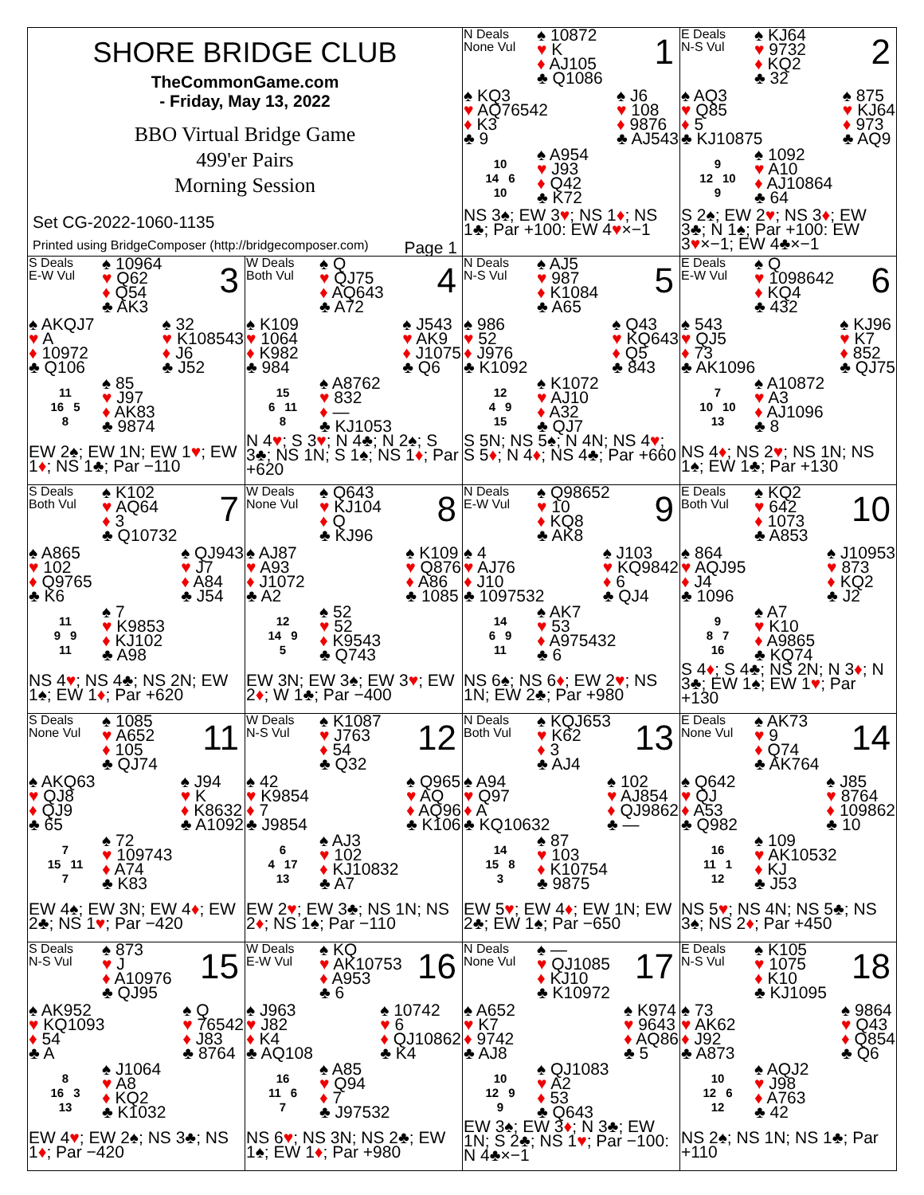SHORE BRIDGE CLUB
TheCommonGame.com
- Friday, May 13, 2022
BBO Virtual Bridge Game
499'er Pairs
Morning Session
Set CG-2022-1060-1135
Printed using BridgeComposer (http://bridgecomposer.com) Page 1
N Deals
None Vul
♠ 10872
♥ K
♦ AJ105
♣ Q1086
1
♠ KQ3
♥ AQ76542
♦ K3
♣ 9
♠ J6
♥ 108
♦ 9876
♣ AJ543
10
14 6
10
♠ A954
♥ J93
♦ Q42
♣ K72
NS 3♠; EW 3♥; NS 1♦; NS 1♣; Par +100: EW 4♥×−1
E Deals
N-S Vul
♠ KJ64
♥ 9732
♦ KQ2
♣ 32
2
♠ AQ3
♥ Q85
♦ 5
♣ KJ10875
♠ 875
♥ KJ64
♦ 973
♣ AQ9
9
12 10
9
♠ 1092
♥ A10
♦ AJ10864
♣ 64
S 2♠; EW 2♥; NS 3♦; EW 3♣; N 1♠; Par +100: EW 3♥×−1; EW 4♣×−1
S Deals
E-W Vul
♠ 10964
♥ Q62
♦ Q54
♣ AK3
3
♠ AKQJ7
♥ A
♦ 10972
♣ Q106
♠ 32
♥ K108543
♦ J6
♣ J52
11
16 5
8
♠ 85
♥ J97
♦ AK83
♣ 9874
EW 2♠; EW 1N; EW 1♥; EW 1♦; NS 1♣; Par −110
W Deals
Both Vul
♠ Q
♥ QJ75
♦ AQ643
♣ A72
4
♠ K109
♥ 1064
♦ K982
♣ 984
♠ J543
♥ AK9
♦ J1075
♣ Q6
15
6 11
8
♠ A8762
♥ 832
♦ —
♣ KJ1053
N 4♥; S 3♥; N 4♣; N 2♠; S 3♣; NS 1N; S 1♠; NS 1♦; Par +620
N Deals
N-S Vul
♠ AJ5
♥ 987
♦ K1084
♣ A65
5
♠ 986
♥ 52
♦ J976
♣ K1092
♠ Q43
♥ KQ643
♦ Q5
♣ 843
12
4 9
15
♠ K1072
♥ AJ10
♦ A32
♣ QJ7
S 5N; NS 5♠; N 4N; NS 4♥; S 5♦; N 4♦; NS 4♣; Par +660
E Deals
E-W Vul
♠ Q
♥ 1098642
♦ KQ4
♣ 432
6
♠ 543
♥ QJ5
♦ 73
♣ AK1096
♠ KJ96
♥ K7
♦ 852
♣ QJ75
7
10 10
13
♠ A10872
♥ A3
♦ AJ1096
♣ 8
NS 4♦; NS 2♥; NS 1N; NS 1♠; EW 1♣; Par +130
S Deals
Both Vul
♠ K102
♥ AQ64
♦ 3
♣ Q10732
7
♠ A865
♥ 102
♦ Q9765
♣ K6
♠ QJ943
♥ J7
♦ A84
♣ J54
11
9 9
11
♠ 7
♥ K9853
♦ KJ102
♣ A98
NS 4♥; NS 4♣; NS 2N; EW 1♠; EW 1♦; Par +620
W Deals
None Vul
♠ Q643
♥ KJ104
♦ Q
♣ KJ96
8
♠ AJ87
♥ A93
♦ J1072
♣ A2
♠ K109
♥ Q876
♦ A86
♣ 1085
12
14 9
5
♠ 52
♥ 52
♦ K9543
♣ Q743
EW 3N; EW 3♠; EW 3♥; EW 2♦; W 1♣; Par −400
N Deals
E-W Vul
♠ Q98652
♥ 10
♦ KQ8
♣ AK8
9
♠ 4
♥ AJ76
♦ J10
♣ 1097532
♠ J103
♥ KQ9842
♦ 6
♣ QJ4
14
6 9
11
♠ AK7
♥ 53
♦ A975432
♣ 6
NS 6♠; NS 6♦; EW 2♥; NS 1N; EW 2♣; Par +980
E Deals
Both Vul
♠ KQ2
♥ 642
♦ 1073
♣ A853
10
♠ 864
♥ AQJ95
♦ J4
♣ 1096
♠ J10953
♥ 873
♦ KQ2
♣ J2
9
8 7
16
♠ A7
♥ K10
♦ A9865
♣ KQ74
S 4♦; S 4♣; NS 2N; N 3♦; N 3♣; EW 1♠; EW 1♥; Par +130
S Deals
None Vul
♠ 1085
♥ A652
♦ 105
♣ QJ74
11
♠ AKQ63
♥ QJ8
♦ QJ9
♣ 65
♠ J94
♥ K
♦ K8632
♣ A1092
7
15 11
7
♠ 72
♥ 109743
♦ A74
♣ K83
EW 4♠; EW 3N; EW 4♦; EW 2♣; NS 1♥; Par −420
W Deals
N-S Vul
♠ K1087
♥ J763
♦ 54
♣ Q32
12
♠ 42
♥ K9854
♦ 7
♣ J9854
♠ Q965
♥ AQ
♦ AQ96
♣ K106
6
4 17
13
♠ AJ3
♥ 102
♦ KJ10832
♣ A7
EW 2♥; EW 3♣; NS 1N; NS 2♦; NS 1♠; Par −110
N Deals
Both Vul
♠ KQJ653
♥ K62
♦ 3
♣ AJ4
13
♠ A94
♥ Q97
♦ A
♣ KQ10632
♠ 102
♥ AJ854
♦ QJ9862
♣ —
14
15 8
3
♠ 87
♥ 103
♦ K10754
♣ 9875
EW 5♥; EW 4♦; EW 1N; EW 2♣; EW 1♠; Par −650
E Deals
None Vul
♠ AK73
♥ 9
♦ Q74
♣ AK764
14
♠ Q642
♥ QJ
♦ A53
♣ Q982
♠ J85
♥ 8764
♦ 109862
♣ 10
16
11 1
12
♠ 109
♥ AK10532
♦ KJ
♣ J53
NS 5♥; NS 4N; NS 5♣; NS 3♠; NS 2♦; Par +450
S Deals
N-S Vul
♠ 873
♥ J
♦ A10976
♣ QJ95
15
♠ AK952
♥ KQ1093
♦ 54
♣ A
♠ Q
♥ 76542
♦ J83
♣ 8764
8
16 3
13
♠ J1064
♥ A8
♦ KQ2
♣ K1032
EW 4♥; EW 2♠; NS 3♣; NS 1♦; Par −420
W Deals
E-W Vul
♠ KQ
♥ AK10753
♦ A953
♣ 6
16
♠ J963
♥ J82
♦ K4
♣ AQ108
♠ 10742
♥ 6
♦ QJ10862
♣ K4
16
11 6
7
♠ A85
♥ Q94
♦ 7
♣ J97532
NS 6♥; NS 3N; NS 2♣; EW 1♠; EW 1♦; Par +980
N Deals
None Vul
♠ —
♥ QJ1085
♦ KJ10
♣ K10972
17
♠ A652
♥ K7
♦ 9742
♣ AJ8
♠ K974
♥ 9643
♦ AQ86
♣ 5
10
12 9
9
♠ QJ1083
♥ A2
♦ 53
♣ Q643
EW 3♠; EW 3♦; N 3♣; EW 1N; S 2♣; NS 1♥; Par −100: N 4♣×−1
E Deals
N-S Vul
♠ K105
♥ 1075
♦ K10
♣ KJ1095
18
♠ 73
♥ AK62
♦ J92
♣ A873
♠ 9864
♥ Q43
♦ Q854
♣ Q6
10
12 6
12
♠ AQJ2
♥ J98
♦ A763
♣ 42
NS 2♠; NS 1N; NS 1♣; Par +110